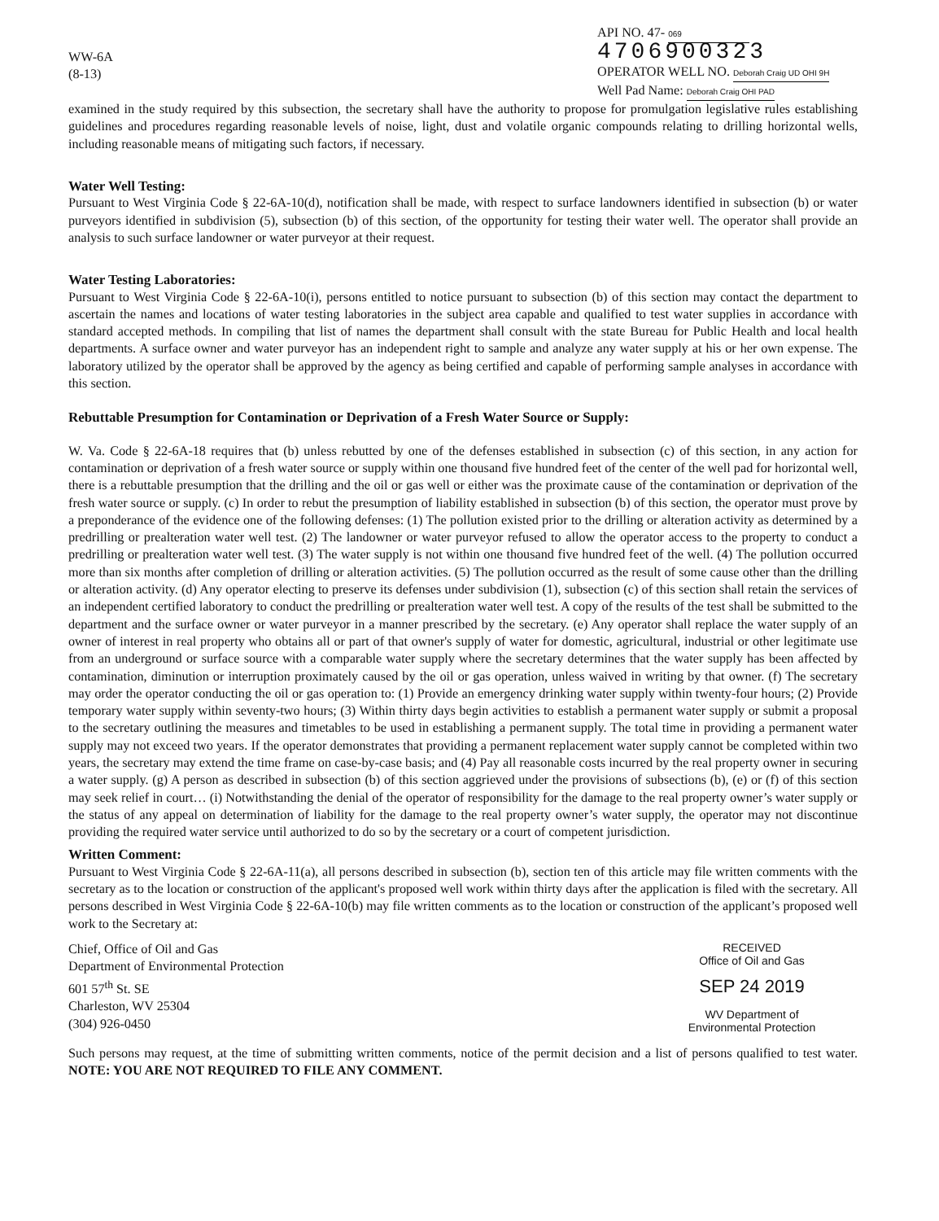WW-6A
(8-13)
API NO. 47- 069 4706900323
OPERATOR WELL NO. Deborah Craig UD OHI 9H
Well Pad Name: Deborah Craig OHI PAD
examined in the study required by this subsection, the secretary shall have the authority to propose for promulgation legislative rules establishing guidelines and procedures regarding reasonable levels of noise, light, dust and volatile organic compounds relating to drilling horizontal wells, including reasonable means of mitigating such factors, if necessary.
Water Well Testing:
Pursuant to West Virginia Code § 22-6A-10(d), notification shall be made, with respect to surface landowners identified in subsection (b) or water purveyors identified in subdivision (5), subsection (b) of this section, of the opportunity for testing their water well. The operator shall provide an analysis to such surface landowner or water purveyor at their request.
Water Testing Laboratories:
Pursuant to West Virginia Code § 22-6A-10(i), persons entitled to notice pursuant to subsection (b) of this section may contact the department to ascertain the names and locations of water testing laboratories in the subject area capable and qualified to test water supplies in accordance with standard accepted methods. In compiling that list of names the department shall consult with the state Bureau for Public Health and local health departments. A surface owner and water purveyor has an independent right to sample and analyze any water supply at his or her own expense. The laboratory utilized by the operator shall be approved by the agency as being certified and capable of performing sample analyses in accordance with this section.
Rebuttable Presumption for Contamination or Deprivation of a Fresh Water Source or Supply:
W. Va. Code § 22-6A-18 requires that (b) unless rebutted by one of the defenses established in subsection (c) of this section, in any action for contamination or deprivation of a fresh water source or supply within one thousand five hundred feet of the center of the well pad for horizontal well, there is a rebuttable presumption that the drilling and the oil or gas well or either was the proximate cause of the contamination or deprivation of the fresh water source or supply. (c) In order to rebut the presumption of liability established in subsection (b) of this section, the operator must prove by a preponderance of the evidence one of the following defenses: (1) The pollution existed prior to the drilling or alteration activity as determined by a predrilling or prealteration water well test. (2) The landowner or water purveyor refused to allow the operator access to the property to conduct a predrilling or prealteration water well test. (3) The water supply is not within one thousand five hundred feet of the well. (4) The pollution occurred more than six months after completion of drilling or alteration activities. (5) The pollution occurred as the result of some cause other than the drilling or alteration activity. (d) Any operator electing to preserve its defenses under subdivision (1), subsection (c) of this section shall retain the services of an independent certified laboratory to conduct the predrilling or prealteration water well test. A copy of the results of the test shall be submitted to the department and the surface owner or water purveyor in a manner prescribed by the secretary. (e) Any operator shall replace the water supply of an owner of interest in real property who obtains all or part of that owner's supply of water for domestic, agricultural, industrial or other legitimate use from an underground or surface source with a comparable water supply where the secretary determines that the water supply has been affected by contamination, diminution or interruption proximately caused by the oil or gas operation, unless waived in writing by that owner. (f) The secretary may order the operator conducting the oil or gas operation to: (1) Provide an emergency drinking water supply within twenty-four hours; (2) Provide temporary water supply within seventy-two hours; (3) Within thirty days begin activities to establish a permanent water supply or submit a proposal to the secretary outlining the measures and timetables to be used in establishing a permanent supply. The total time in providing a permanent water supply may not exceed two years. If the operator demonstrates that providing a permanent replacement water supply cannot be completed within two years, the secretary may extend the time frame on case-by-case basis; and (4) Pay all reasonable costs incurred by the real property owner in securing a water supply. (g) A person as described in subsection (b) of this section aggrieved under the provisions of subsections (b), (e) or (f) of this section may seek relief in court… (i) Notwithstanding the denial of the operator of responsibility for the damage to the real property owner’s water supply or the status of any appeal on determination of liability for the damage to the real property owner’s water supply, the operator may not discontinue providing the required water service until authorized to do so by the secretary or a court of competent jurisdiction.
Written Comment:
Pursuant to West Virginia Code § 22-6A-11(a), all persons described in subsection (b), section ten of this article may file written comments with the secretary as to the location or construction of the applicant's proposed well work within thirty days after the application is filed with the secretary. All persons described in West Virginia Code § 22-6A-10(b) may file written comments as to the location or construction of the applicant’s proposed well work to the Secretary at:
Chief, Office of Oil and Gas
Department of Environmental Protection
601 57<sup>th</sup> St. SE
Charleston, WV 25304
(304) 926-0450
RECEIVED
Office of Oil and Gas
SEP 24 2019
WV Department of
Environmental Protection
Such persons may request, at the time of submitting written comments, notice of the permit decision and a list of persons qualified to test water. NOTE: YOU ARE NOT REQUIRED TO FILE ANY COMMENT.